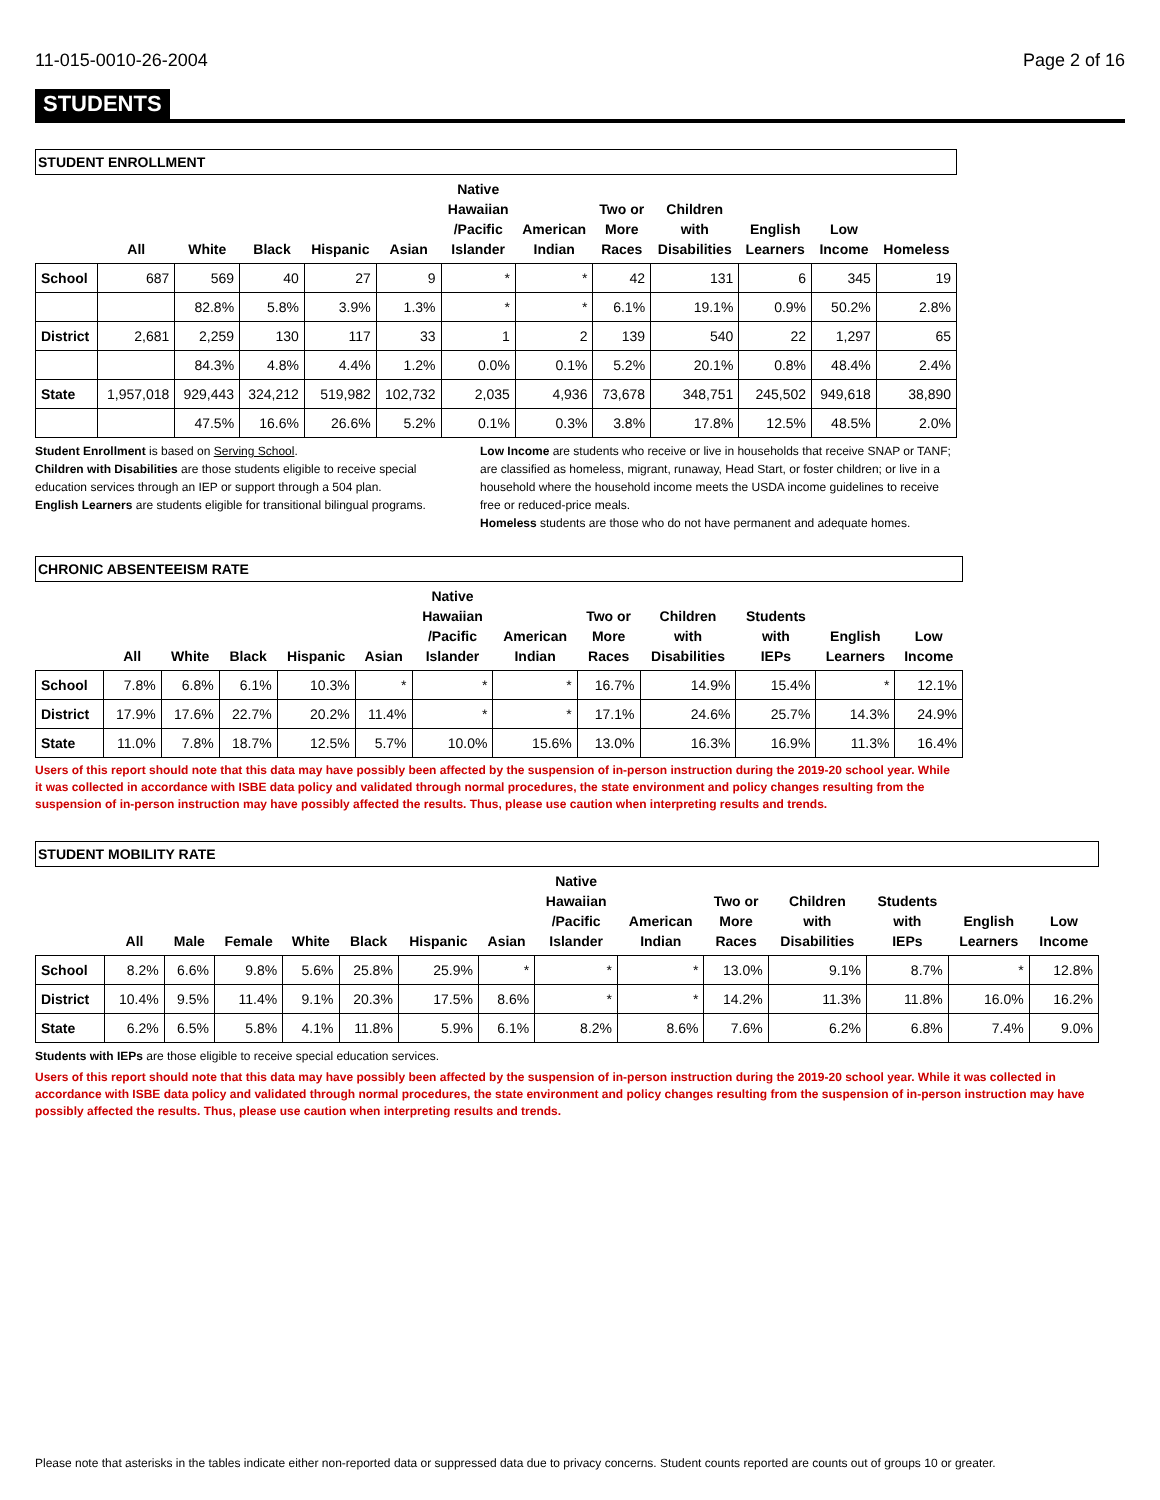11-015-0010-26-2004 Page 2 of 16
STUDENTS
| STUDENT ENROLLMENT | | | | | | | | | | | | |
| | All | White | Black | Hispanic | Asian | Native Hawaiian /Pacific Islander | American Indian | Two or More Races | Children with Disabilities | English Learners | Low Income | Homeless |
| School | 687 | 569 | 40 | 27 | 9 | * | * | 42 | 131 | 6 | 345 | 19 |
| | | 82.8% | 5.8% | 3.9% | 1.3% | * | * | 6.1% | 19.1% | 0.9% | 50.2% | 2.8% |
| District | 2,681 | 2,259 | 130 | 117 | 33 | 1 | 2 | 139 | 540 | 22 | 1,297 | 65 |
| | | 84.3% | 4.8% | 4.4% | 1.2% | 0.0% | 0.1% | 5.2% | 20.1% | 0.8% | 48.4% | 2.4% |
| State | 1,957,018 | 929,443 | 324,212 | 519,982 | 102,732 | 2,035 | 4,936 | 73,678 | 348,751 | 245,502 | 949,618 | 38,890 |
| | | 47.5% | 16.6% | 26.6% | 5.2% | 0.1% | 0.3% | 3.8% | 17.8% | 12.5% | 48.5% | 2.0% |
Student Enrollment is based on Serving School.
Children with Disabilities are those students eligible to receive special education services through an IEP or support through a 504 plan.
English Learners are students eligible for transitional bilingual programs.
Low Income are students who receive or live in households that receive SNAP or TANF; are classified as homeless, migrant, runaway, Head Start, or foster children; or live in a household where the household income meets the USDA income guidelines to receive free or reduced-price meals.
Homeless students are those who do not have permanent and adequate homes.
| CHRONIC ABSENTEEISM RATE | | | | | | | | | | | | |
| | All | White | Black | Hispanic | Asian | Native Hawaiian /Pacific Islander | American Indian | Two or More Races | Children with Disabilities | Students with IEPs | English Learners | Low Income |
| School | 7.8% | 6.8% | 6.1% | 10.3% | * | * | * | 16.7% | 14.9% | 15.4% | * | 12.1% |
| District | 17.9% | 17.6% | 22.7% | 20.2% | 11.4% | * | * | 17.1% | 24.6% | 25.7% | 14.3% | 24.9% |
| State | 11.0% | 7.8% | 18.7% | 12.5% | 5.7% | 10.0% | 15.6% | 13.0% | 16.3% | 16.9% | 11.3% | 16.4% |
Users of this report should note that this data may have possibly been affected by the suspension of in-person instruction during the 2019-20 school year. While it was collected in accordance with ISBE data policy and validated through normal procedures, the state environment and policy changes resulting from the suspension of in-person instruction may have possibly affected the results. Thus, please use caution when interpreting results and trends.
| STUDENT MOBILITY RATE | | | | | | | | | | | | | | |
| | All | Male | Female | White | Black | Hispanic | Asian | Native Hawaiian /Pacific Islander | American Indian | Two or More Races | Children with Disabilities | Students with IEPs | English Learners | Low Income |
| School | 8.2% | 6.6% | 9.8% | 5.6% | 25.8% | 25.9% | * | * | * | 13.0% | 9.1% | 8.7% | * | 12.8% |
| District | 10.4% | 9.5% | 11.4% | 9.1% | 20.3% | 17.5% | 8.6% | * | * | 14.2% | 11.3% | 11.8% | 16.0% | 16.2% |
| State | 6.2% | 6.5% | 5.8% | 4.1% | 11.8% | 5.9% | 6.1% | 8.2% | 8.6% | 7.6% | 6.2% | 6.8% | 7.4% | 9.0% |
Students with IEPs are those eligible to receive special education services.
Users of this report should note that this data may have possibly been affected by the suspension of in-person instruction during the 2019-20 school year. While it was collected in accordance with ISBE data policy and validated through normal procedures, the state environment and policy changes resulting from the suspension of in-person instruction may have possibly affected the results. Thus, please use caution when interpreting results and trends.
Please note that asterisks in the tables indicate either non-reported data or suppressed data due to privacy concerns. Student counts reported are counts out of groups 10 or greater.